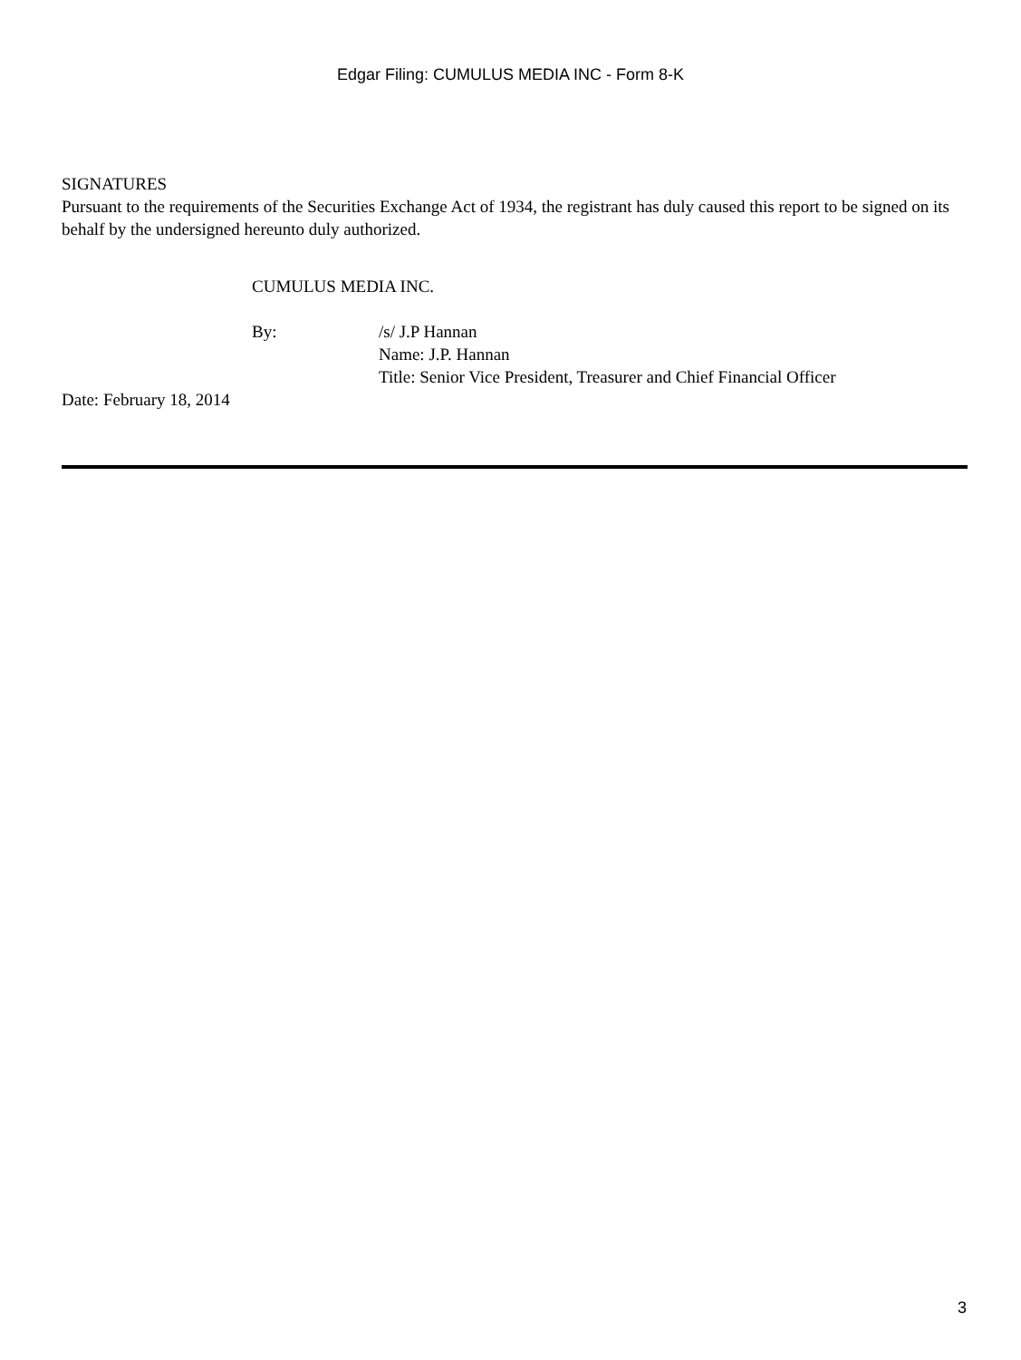Edgar Filing: CUMULUS MEDIA INC - Form 8-K
SIGNATURES
Pursuant to the requirements of the Securities Exchange Act of 1934, the registrant has duly caused this report to be signed on its behalf by the undersigned hereunto duly authorized.
CUMULUS MEDIA INC.
By: /s/ J.P Hannan
Name: J.P. Hannan
Title: Senior Vice President, Treasurer and Chief Financial Officer
Date: February 18, 2014
3